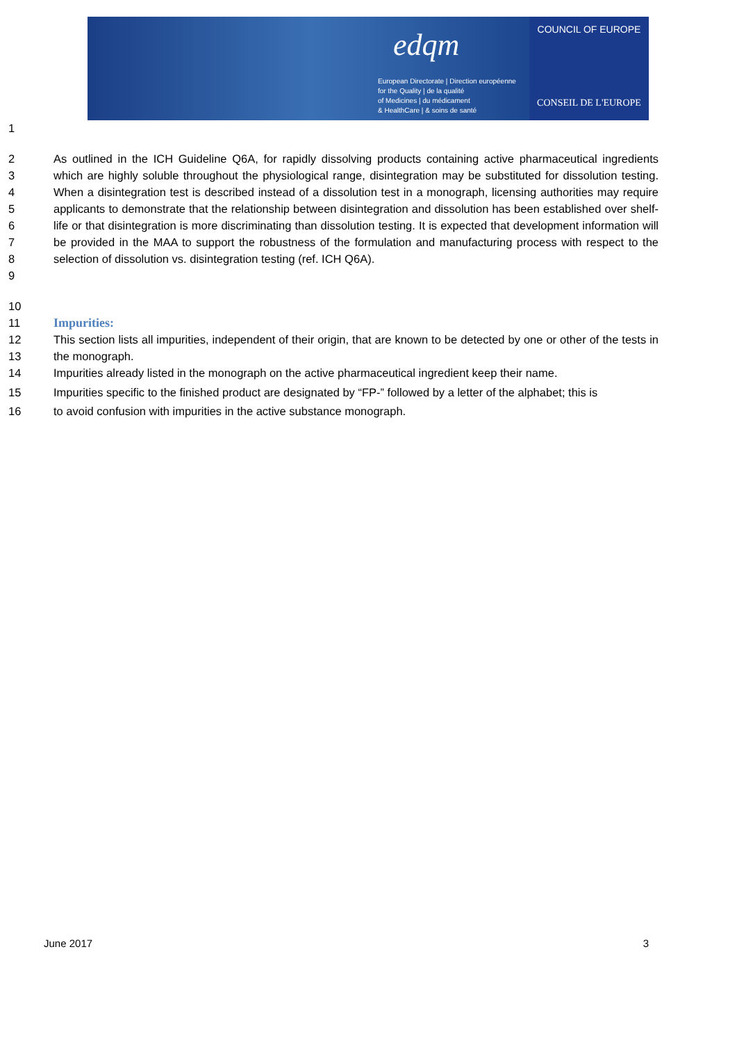edqm
European Directorate | Direction européenne
for the Quality | de la qualité
of Medicines | du médicament
& HealthCare | & soins de santé
COUNCIL OF EUROPE
CONSEIL DE L'EUROPE
1
2
3
4
5
6
7
8
9
As outlined in the ICH Guideline Q6A, for rapidly dissolving products containing active pharmaceutical ingredients which are highly soluble throughout the physiological range, disintegration may be substituted for dissolution testing. When a disintegration test is described instead of a dissolution test in a monograph, licensing authorities may require applicants to demonstrate that the relationship between disintegration and dissolution has been established over shelf-life or that disintegration is more discriminating than dissolution testing. It is expected that development information will be provided in the MAA to support the robustness of the formulation and manufacturing process with respect to the selection of dissolution vs. disintegration testing (ref. ICH Q6A).
10
11 Impurities:
12
13
This section lists all impurities, independent of their origin, that are known to be detected by one or other of the tests in the monograph.
14 Impurities already listed in the monograph on the active pharmaceutical ingredient keep their name.
15 Impurities specific to the finished product are designated by “FP-” followed by a letter of the alphabet; this is
16 to avoid confusion with impurities in the active substance monograph.
June 2017 3